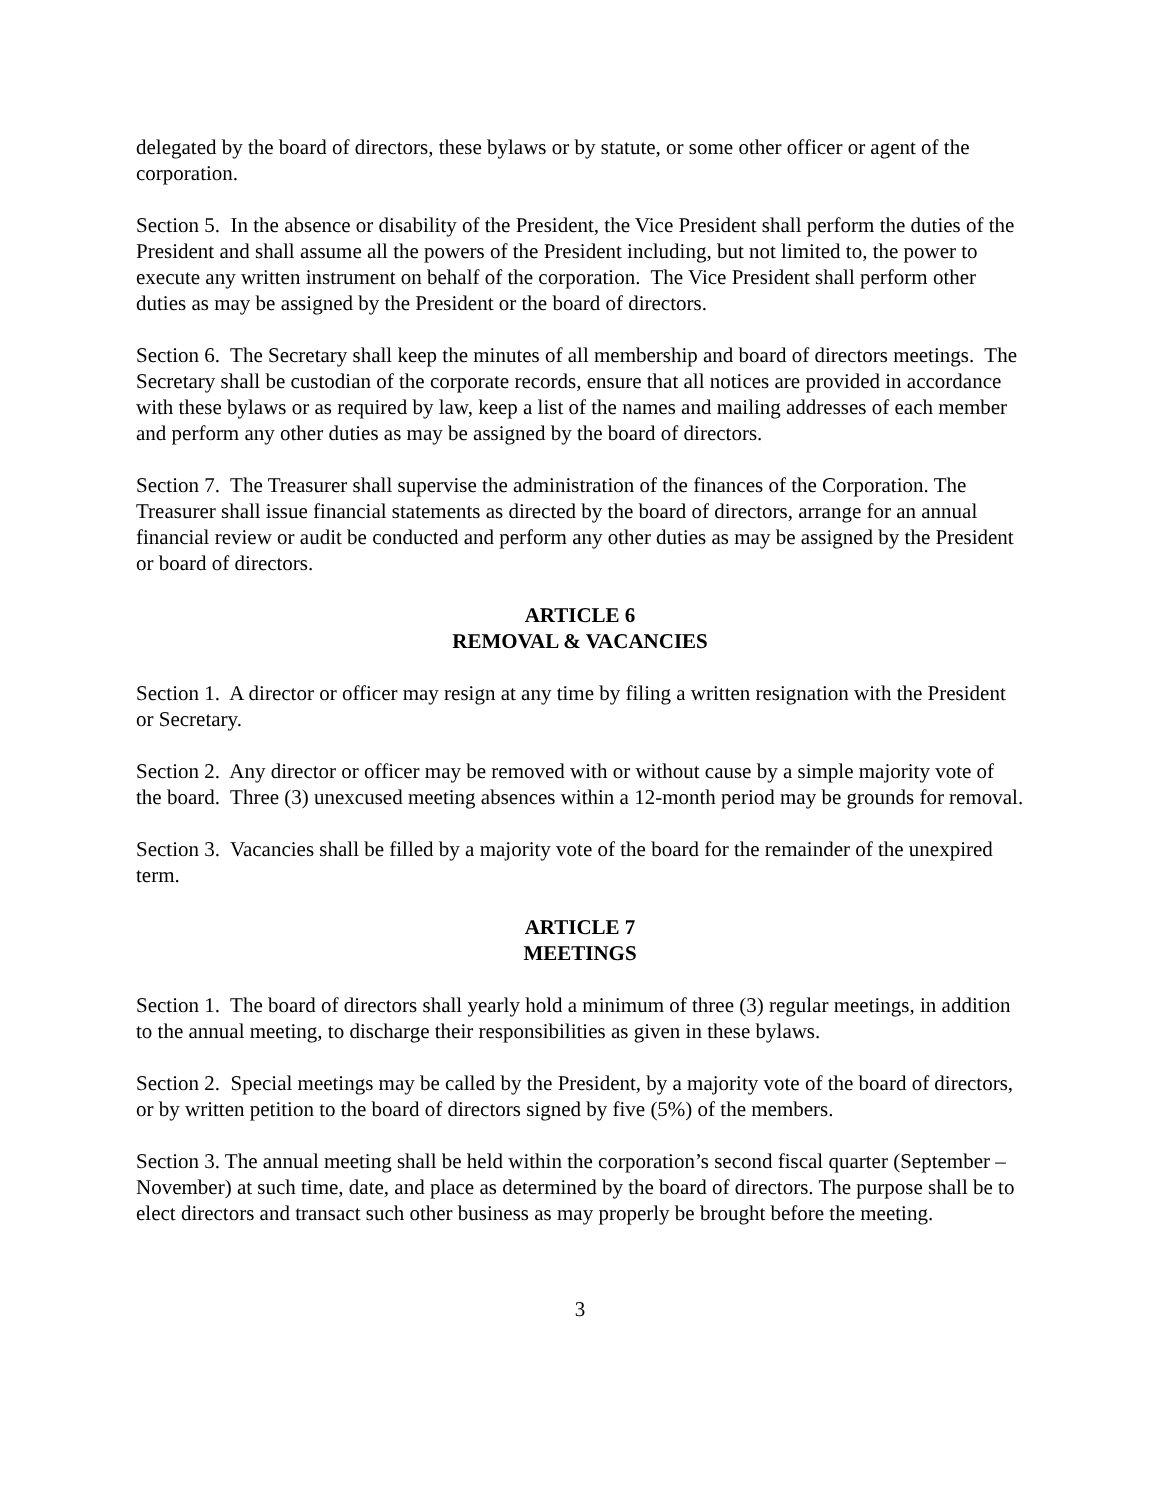delegated by the board of directors, these bylaws or by statute, or some other officer or agent of the corporation.
Section 5. In the absence or disability of the President, the Vice President shall perform the duties of the President and shall assume all the powers of the President including, but not limited to, the power to execute any written instrument on behalf of the corporation. The Vice President shall perform other duties as may be assigned by the President or the board of directors.
Section 6. The Secretary shall keep the minutes of all membership and board of directors meetings. The Secretary shall be custodian of the corporate records, ensure that all notices are provided in accordance with these bylaws or as required by law, keep a list of the names and mailing addresses of each member and perform any other duties as may be assigned by the board of directors.
Section 7. The Treasurer shall supervise the administration of the finances of the Corporation. The Treasurer shall issue financial statements as directed by the board of directors, arrange for an annual financial review or audit be conducted and perform any other duties as may be assigned by the President or board of directors.
ARTICLE 6
REMOVAL & VACANCIES
Section 1. A director or officer may resign at any time by filing a written resignation with the President or Secretary.
Section 2. Any director or officer may be removed with or without cause by a simple majority vote of the board. Three (3) unexcused meeting absences within a 12-month period may be grounds for removal.
Section 3. Vacancies shall be filled by a majority vote of the board for the remainder of the unexpired term.
ARTICLE 7
MEETINGS
Section 1. The board of directors shall yearly hold a minimum of three (3) regular meetings, in addition to the annual meeting, to discharge their responsibilities as given in these bylaws.
Section 2. Special meetings may be called by the President, by a majority vote of the board of directors, or by written petition to the board of directors signed by five (5%) of the members.
Section 3. The annual meeting shall be held within the corporation’s second fiscal quarter (September – November) at such time, date, and place as determined by the board of directors. The purpose shall be to elect directors and transact such other business as may properly be brought before the meeting.
3